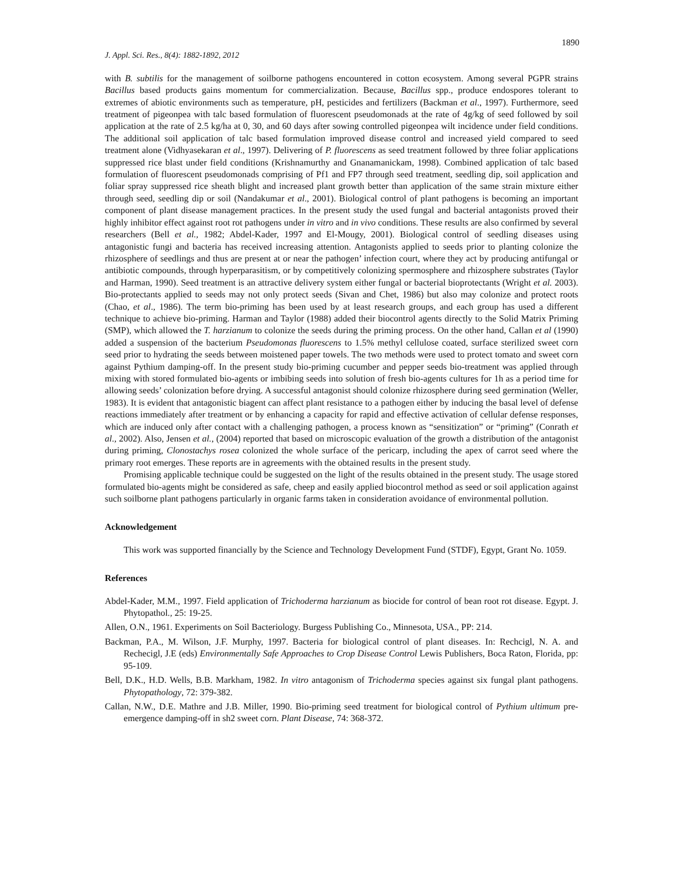1890
J. Appl. Sci. Res., 8(4): 1882-1892, 2012
with B. subtilis for the management of soilborne pathogens encountered in cotton ecosystem. Among several PGPR strains Bacillus based products gains momentum for commercialization. Because, Bacillus spp., produce endospores tolerant to extremes of abiotic environments such as temperature, pH, pesticides and fertilizers (Backman et al., 1997). Furthermore, seed treatment of pigeonpea with talc based formulation of fluorescent pseudomonads at the rate of 4g/kg of seed followed by soil application at the rate of 2.5 kg/ha at 0, 30, and 60 days after sowing controlled pigeonpea wilt incidence under field conditions. The additional soil application of talc based formulation improved disease control and increased yield compared to seed treatment alone (Vidhyasekaran et al., 1997). Delivering of P. fluorescens as seed treatment followed by three foliar applications suppressed rice blast under field conditions (Krishnamurthy and Gnanamanickam, 1998). Combined application of talc based formulation of fluorescent pseudomonads comprising of Pf1 and FP7 through seed treatment, seedling dip, soil application and foliar spray suppressed rice sheath blight and increased plant growth better than application of the same strain mixture either through seed, seedling dip or soil (Nandakumar et al., 2001). Biological control of plant pathogens is becoming an important component of plant disease management practices. In the present study the used fungal and bacterial antagonists proved their highly inhibitor effect against root rot pathogens under in vitro and in vivo conditions. These results are also confirmed by several researchers (Bell et al., 1982; Abdel-Kader, 1997 and El-Mougy, 2001). Biological control of seedling diseases using antagonistic fungi and bacteria has received increasing attention. Antagonists applied to seeds prior to planting colonize the rhizosphere of seedlings and thus are present at or near the pathogen’ infection court, where they act by producing antifungal or antibiotic compounds, through hyperparasitism, or by competitively colonizing spermosphere and rhizosphere substrates (Taylor and Harman, 1990). Seed treatment is an attractive delivery system either fungal or bacterial bioprotectants (Wright et al. 2003). Bio-protectants applied to seeds may not only protect seeds (Sivan and Chet, 1986) but also may colonize and protect roots (Chao, et al., 1986). The term bio-priming has been used by at least research groups, and each group has used a different technique to achieve bio-priming. Harman and Taylor (1988) added their biocontrol agents directly to the Solid Matrix Priming (SMP), which allowed the T. harzianum to colonize the seeds during the priming process. On the other hand, Callan et al (1990) added a suspension of the bacterium Pseudomonas fluorescens to 1.5% methyl cellulose coated, surface sterilized sweet corn seed prior to hydrating the seeds between moistened paper towels. The two methods were used to protect tomato and sweet corn against Pythium damping-off. In the present study bio-priming cucumber and pepper seeds bio-treatment was applied through mixing with stored formulated bio-agents or imbibing seeds into solution of fresh bio-agents cultures for 1h as a period time for allowing seeds’ colonization before drying. A successful antagonist should colonize rhizosphere during seed germination (Weller, 1983). It is evident that antagonistic biagent can affect plant resistance to a pathogen either by inducing the basal level of defense reactions immediately after treatment or by enhancing a capacity for rapid and effective activation of cellular defense responses, which are induced only after contact with a challenging pathogen, a process known as “sensitization” or “priming” (Conrath et al., 2002). Also, Jensen et al., (2004) reported that based on microscopic evaluation of the growth a distribution of the antagonist during priming, Clonostachys rosea colonized the whole surface of the pericarp, including the apex of carrot seed where the primary root emerges. These reports are in agreements with the obtained results in the present study.
Promising applicable technique could be suggested on the light of the results obtained in the present study. The usage stored formulated bio-agents might be considered as safe, cheep and easily applied biocontrol method as seed or soil application against such soilborne plant pathogens particularly in organic farms taken in consideration avoidance of environmental pollution.
Acknowledgement
This work was supported financially by the Science and Technology Development Fund (STDF), Egypt, Grant No. 1059.
References
Abdel-Kader, M.M., 1997. Field application of Trichoderma harzianum as biocide for control of bean root rot disease. Egypt. J. Phytopathol., 25: 19-25.
Allen, O.N., 1961. Experiments on Soil Bacteriology. Burgess Publishing Co., Minnesota, USA., PP: 214.
Backman, P.A., M. Wilson, J.F. Murphy, 1997. Bacteria for biological control of plant diseases. In: Rechcigl, N. A. and Rechecigl, J.E (eds) Environmentally Safe Approaches to Crop Disease Control Lewis Publishers, Boca Raton, Florida, pp: 95-109.
Bell, D.K., H.D. Wells, B.B. Markham, 1982. In vitro antagonism of Trichoderma species against six fungal plant pathogens. Phytopathology, 72: 379-382.
Callan, N.W., D.E. Mathre and J.B. Miller, 1990. Bio-priming seed treatment for biological control of Pythium ultimum pre-emergence damping-off in sh2 sweet corn. Plant Disease, 74: 368-372.